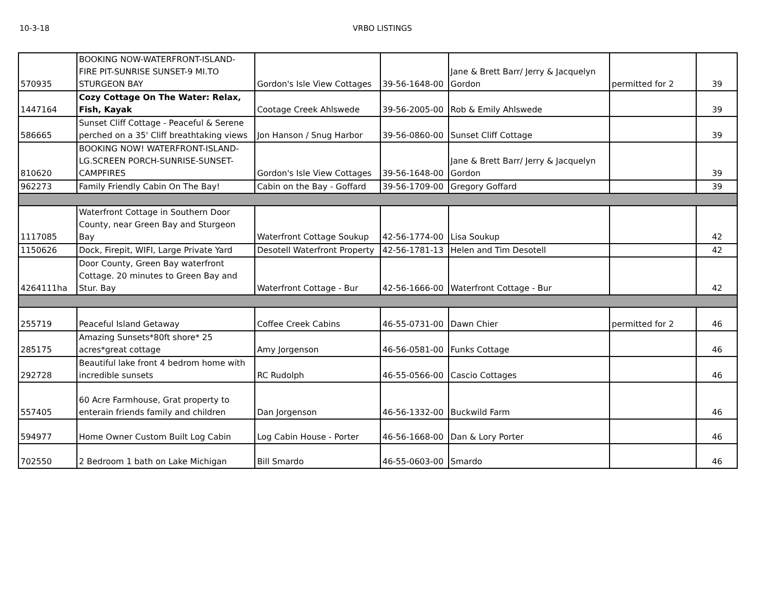10-3-18 VRBO LISTINGS
| 570935 | BOOKING NOW-WATERFRONT-ISLAND- FIRE PIT-SUNRISE SUNSET-9 MI.TO STURGEON BAY | Gordon's Isle View Cottages | 39-56-1648-00 | Jane & Brett Barr/ Jerry & Jacquelyn Gordon | permitted for 2 | 39 |
| 1447164 | Cozy Cottage On The Water: Relax, Fish, Kayak | Cootage Creek Ahlswede | 39-56-2005-00 | Rob & Emily Ahlswede | | 39 |
| 586665 | Sunset Cliff Cottage - Peaceful & Serene perched on a 35' Cliff breathtaking views | Jon Hanson / Snug Harbor | 39-56-0860-00 | Sunset Cliff Cottage | | 39 |
| 810620 | BOOKING NOW! WATERFRONT-ISLAND-LG.SCREEN PORCH-SUNRISE-SUNSET-CAMPFIRES | Gordon's Isle View Cottages | 39-56-1648-00 | Jane & Brett Barr/ Jerry & Jacquelyn Gordon | | 39 |
| 962273 | Family Friendly Cabin On The Bay! | Cabin on the Bay - Goffard | 39-56-1709-00 | Gregory Goffard | | 39 |
| 1117085 | Waterfront Cottage in Southern Door County, near Green Bay and Sturgeon Bay | Waterfront Cottage Soukup | 42-56-1774-00 | Lisa Soukup | | 42 |
| 1150626 | Dock, Firepit, WIFI, Large Private Yard | Desotell Waterfront Property | 42-56-1781-13 | Helen and Tim Desotell | | 42 |
| 4264111ha | Door County, Green Bay waterfront Cottage. 20 minutes to Green Bay and Stur. Bay | Waterfront Cottage - Bur | 42-56-1666-00 | Waterfront Cottage - Bur | | 42 |
| 255719 | Peaceful Island Getaway | Coffee Creek Cabins | 46-55-0731-00 | Dawn Chier | permitted for 2 | 46 |
| 285175 | Amazing Sunsets*80ft shore* 25 acres*great cottage | Amy Jorgenson | 46-56-0581-00 | Funks Cottage | | 46 |
| 292728 | Beautiful lake front 4 bedrom home with incredible sunsets | RC Rudolph | 46-55-0566-00 | Cascio Cottages | | 46 |
| 557405 | 60 Acre Farmhouse, Grat property to enterain friends family and children | Dan Jorgenson | 46-56-1332-00 | Buckwild Farm | | 46 |
| 594977 | Home Owner Custom Built Log Cabin | Log Cabin House - Porter | 46-56-1668-00 | Dan & Lory Porter | | 46 |
| 702550 | 2 Bedroom 1 bath on Lake Michigan | Bill Smardo | 46-55-0603-00 | Smardo | | 46 |